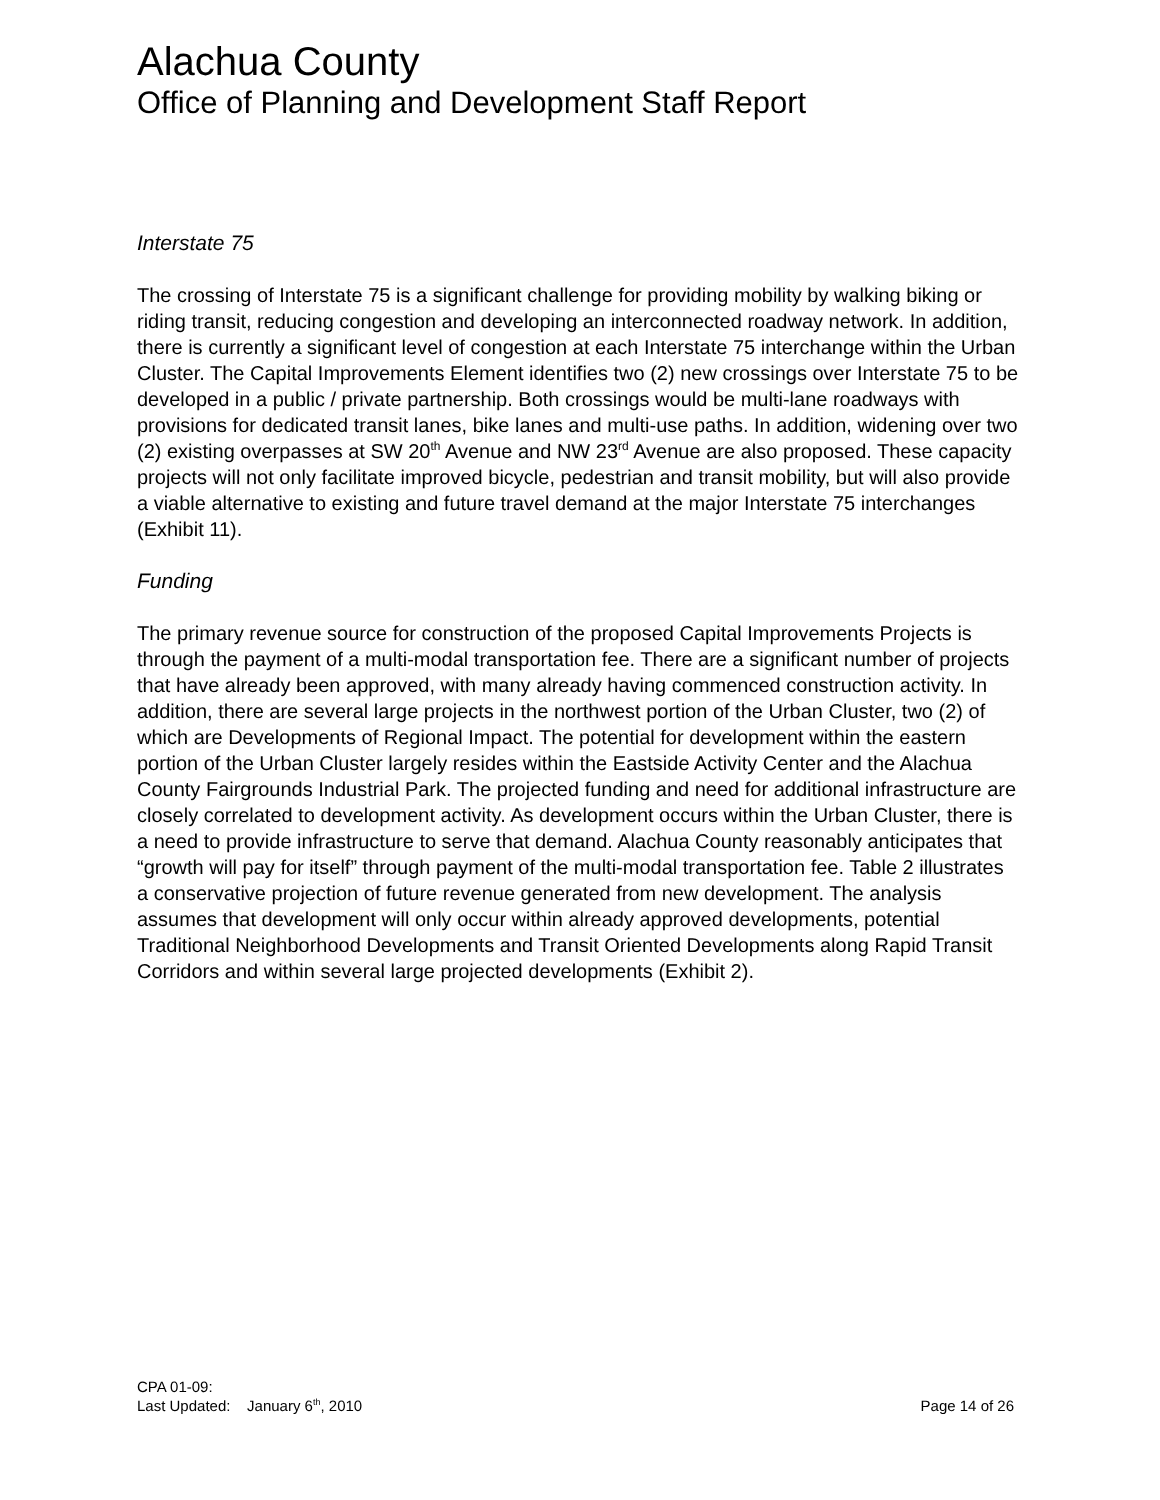Alachua County
Office of Planning and Development Staff Report
Interstate 75
The crossing of Interstate 75 is a significant challenge for providing mobility by walking biking or riding transit, reducing congestion and developing an interconnected roadway network. In addition, there is currently a significant level of congestion at each Interstate 75 interchange within the Urban Cluster. The Capital Improvements Element identifies two (2) new crossings over Interstate 75 to be developed in a public / private partnership. Both crossings would be multi-lane roadways with provisions for dedicated transit lanes, bike lanes and multi-use paths. In addition, widening over two (2) existing overpasses at SW 20<sup>th</sup> Avenue and NW 23<sup>rd</sup> Avenue are also proposed. These capacity projects will not only facilitate improved bicycle, pedestrian and transit mobility, but will also provide a viable alternative to existing and future travel demand at the major Interstate 75 interchanges (Exhibit 11).
Funding
The primary revenue source for construction of the proposed Capital Improvements Projects is through the payment of a multi-modal transportation fee. There are a significant number of projects that have already been approved, with many already having commenced construction activity. In addition, there are several large projects in the northwest portion of the Urban Cluster, two (2) of which are Developments of Regional Impact. The potential for development within the eastern portion of the Urban Cluster largely resides within the Eastside Activity Center and the Alachua County Fairgrounds Industrial Park. The projected funding and need for additional infrastructure are closely correlated to development activity. As development occurs within the Urban Cluster, there is a need to provide infrastructure to serve that demand. Alachua County reasonably anticipates that “growth will pay for itself” through payment of the multi-modal transportation fee. Table 2 illustrates a conservative projection of future revenue generated from new development. The analysis assumes that development will only occur within already approved developments, potential Traditional Neighborhood Developments and Transit Oriented Developments along Rapid Transit Corridors and within several large projected developments (Exhibit 2).
CPA 01-09:
Last Updated: January 6<sup>th</sup>, 2010 Page 14 of 26